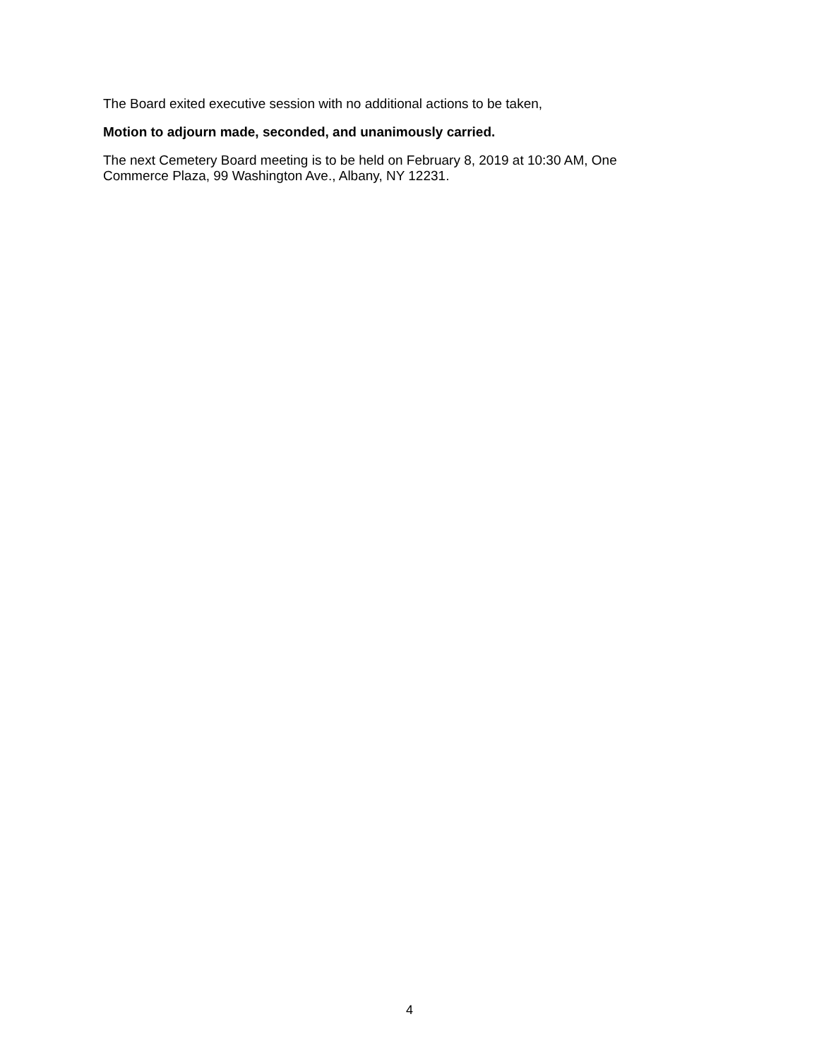The Board exited executive session with no additional actions to be taken,
Motion to adjourn made, seconded, and unanimously carried.
The next Cemetery Board meeting is to be held on February 8, 2019 at 10:30 AM, One Commerce Plaza, 99 Washington Ave., Albany, NY 12231.
4